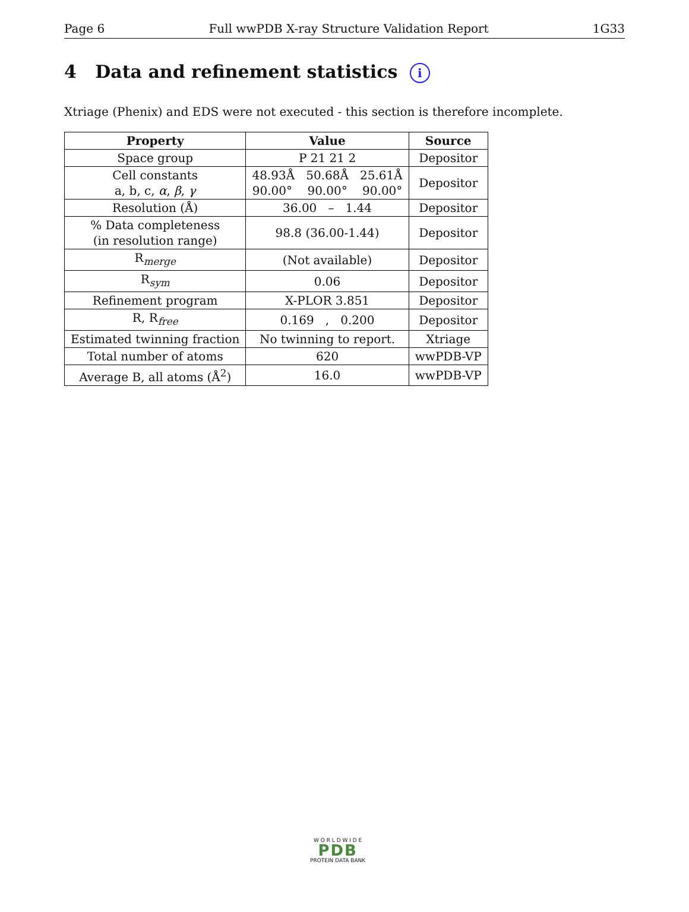Page 6 Full wwPDB X-ray Structure Validation Report 1G33
4 Data and refinement statistics i
Xtriage (Phenix) and EDS were not executed - this section is therefore incomplete.
| Property | Value | Source |
| --- | --- | --- |
| Space group | P 21 21 2 | Depositor |
| Cell constants a, b, c, α , β , γ | 48.93Å 50.68Å 25.61Å 90.00° 90.00° 90.00° | Depositor |
| Resolution (Å) | 36.00 – 1.44 | Depositor |
| % Data completeness (in resolution range) | 98.8 (36.00-1.44) | Depositor |
| R<sub>merge</sub> | (Not available) | Depositor |
| R<sub>sym</sub> | 0.06 | Depositor |
| Refinement program | X-PLOR 3.851 | Depositor |
| R, R<sub>free</sub> | 0.169 , 0.200 | Depositor |
| Estimated twinning fraction | No twinning to report. | Xtriage |
| Total number of atoms | 620 | wwPDB-VP |
| Average B, all atoms (Å<sup>2</sup>) | 16.0 | wwPDB-VP |
W O R L D W I D E
PDB
PROTEIN DATA BANK